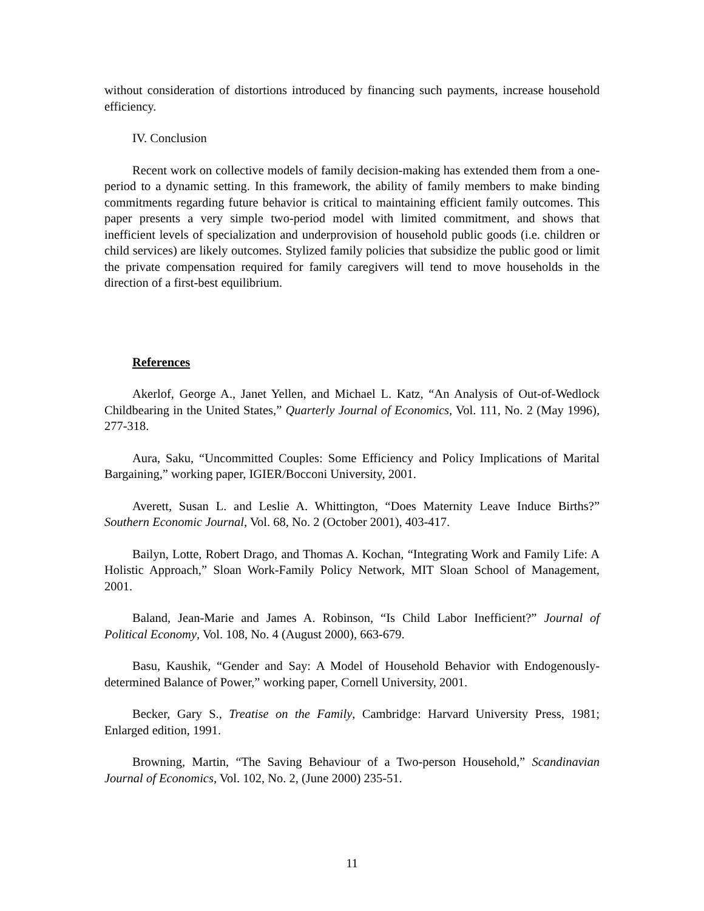without consideration of distortions introduced by financing such payments, increase household efficiency.
IV. Conclusion
Recent work on collective models of family decision-making has extended them from a one-period to a dynamic setting. In this framework, the ability of family members to make binding commitments regarding future behavior is critical to maintaining efficient family outcomes. This paper presents a very simple two-period model with limited commitment, and shows that inefficient levels of specialization and underprovision of household public goods (i.e. children or child services) are likely outcomes. Stylized family policies that subsidize the public good or limit the private compensation required for family caregivers will tend to move households in the direction of a first-best equilibrium.
References
Akerlof, George A., Janet Yellen, and Michael L. Katz, “An Analysis of Out-of-Wedlock Childbearing in the United States,” Quarterly Journal of Economics, Vol. 111, No. 2 (May 1996), 277-318.
Aura, Saku, “Uncommitted Couples: Some Efficiency and Policy Implications of Marital Bargaining,” working paper, IGIER/Bocconi University, 2001.
Averett, Susan L. and Leslie A. Whittington, “Does Maternity Leave Induce Births?” Southern Economic Journal, Vol. 68, No. 2 (October 2001), 403-417.
Bailyn, Lotte, Robert Drago, and Thomas A. Kochan, “Integrating Work and Family Life: A Holistic Approach,” Sloan Work-Family Policy Network, MIT Sloan School of Management, 2001.
Baland, Jean-Marie and James A. Robinson, “Is Child Labor Inefficient?” Journal of Political Economy, Vol. 108, No. 4 (August 2000), 663-679.
Basu, Kaushik, “Gender and Say: A Model of Household Behavior with Endogenously-determined Balance of Power,” working paper, Cornell University, 2001.
Becker, Gary S., Treatise on the Family, Cambridge: Harvard University Press, 1981; Enlarged edition, 1991.
Browning, Martin, “The Saving Behaviour of a Two-person Household,” Scandinavian Journal of Economics, Vol. 102, No. 2, (June 2000) 235-51.
11